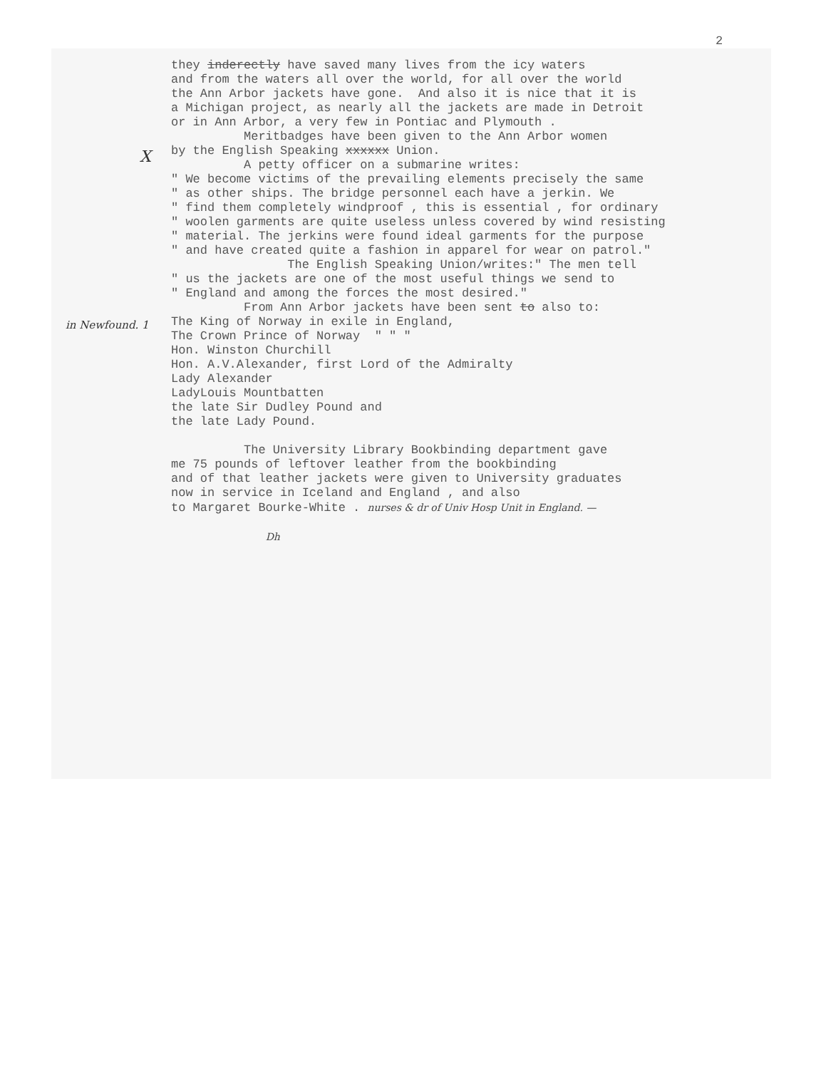2
they inderectly have saved many lives from the icy waters and from the waters all over the world, for all over the world the Ann Arbor jackets have gone. And also it is nice that it is a Michigan project, as nearly all the jackets are made in Detroit or in Ann Arbor, a very few in Pontiac and Plymouth . Meritbadges have been given to the Ann Arbor women by the English Speaking xxxxxx Union. A petty officer on a submarine writes: " We become victims of the prevailing elements precisely the same " as other ships. The bridge personnel each have a jerkin. We " find them completely windproof , this is essential , for ordinary " woolen garments are quite useless unless covered by wind resisting " material. The jerkins were found ideal garments for the purpose " and have created quite a fashion in apparel for wear on patrol." The English Speaking Union/writes:" The men tell " us the jackets are one of the most useful things we send to " England and among the forces the most desired." From Ann Arbor jackets have been sent to also to: The King of Norway in exile in England, The Crown Prince of Norway " " " Hon. Winston Churchill Hon. A.V.Alexander, first Lord of the Admiralty Lady Alexander LadyLouis Mountbatten the late Sir Dudley Pound and the late Lady Pound. The University Library Bookbinding department gave me 75 pounds of leftover leather from the bookbinding and of that leather jackets were given to University graduates now in service in Iceland and England , and also to Margaret Bourke-White . nurses & dr of Univ Hosp Unit in England. — Dh
X
in Newfound. 1